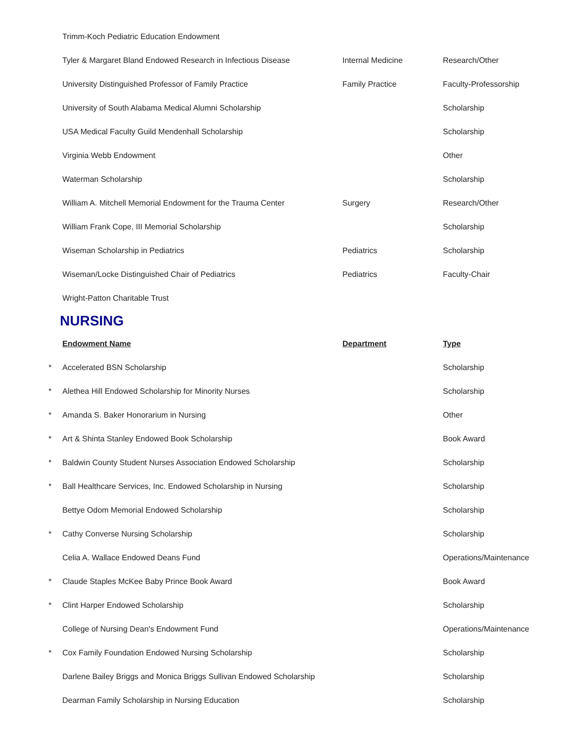| | Trimm-Koch Pediatric Education Endowment | | |
| | Tyler & Margaret Bland Endowed Research in Infectious Disease | Internal Medicine | Research/Other |
| | University Distinguished Professor of Family Practice | Family Practice | Faculty-Professorship |
| | University of South Alabama Medical Alumni Scholarship | | Scholarship |
| | USA Medical Faculty Guild Mendenhall Scholarship | | Scholarship |
| | Virginia Webb Endowment | | Other |
| | Waterman Scholarship | | Scholarship |
| | William A. Mitchell Memorial Endowment for the Trauma Center | Surgery | Research/Other |
| | William Frank Cope, III Memorial Scholarship | | Scholarship |
| | Wiseman Scholarship in Pediatrics | Pediatrics | Scholarship |
| | Wiseman/Locke Distinguished Chair of Pediatrics | Pediatrics | Faculty-Chair |
| | Wright-Patton Charitable Trust | | |
NURSING
| | Endowment Name | Department | Type |
| * | Accelerated BSN Scholarship | | Scholarship |
| * | Alethea Hill Endowed Scholarship for Minority Nurses | | Scholarship |
| * | Amanda S. Baker Honorarium in Nursing | | Other |
| * | Art & Shinta Stanley Endowed Book Scholarship | | Book Award |
| * | Baldwin County Student Nurses Association Endowed Scholarship | | Scholarship |
| * | Ball Healthcare Services, Inc. Endowed Scholarship in Nursing | | Scholarship |
| | Bettye Odom Memorial Endowed Scholarship | | Scholarship |
| * | Cathy Converse Nursing Scholarship | | Scholarship |
| | Celia A. Wallace Endowed Deans Fund | | Operations/Maintenance |
| * | Claude Staples McKee Baby Prince Book Award | | Book Award |
| * | Clint Harper Endowed Scholarship | | Scholarship |
| | College of Nursing Dean's Endowment Fund | | Operations/Maintenance |
| * | Cox Family Foundation Endowed Nursing Scholarship | | Scholarship |
| | Darlene Bailey Briggs and Monica Briggs Sullivan Endowed Scholarship | | Scholarship |
| | Dearman Family Scholarship in Nursing Education | | Scholarship |